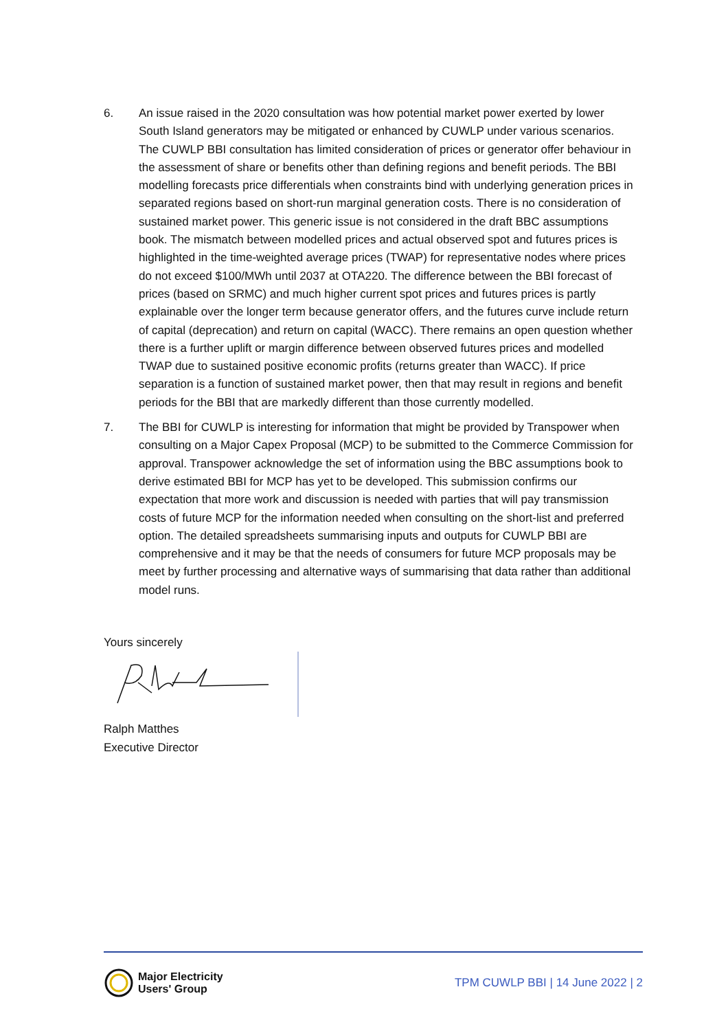6. An issue raised in the 2020 consultation was how potential market power exerted by lower South Island generators may be mitigated or enhanced by CUWLP under various scenarios. The CUWLP BBI consultation has limited consideration of prices or generator offer behaviour in the assessment of share or benefits other than defining regions and benefit periods. The BBI modelling forecasts price differentials when constraints bind with underlying generation prices in separated regions based on short-run marginal generation costs. There is no consideration of sustained market power. This generic issue is not considered in the draft BBC assumptions book. The mismatch between modelled prices and actual observed spot and futures prices is highlighted in the time-weighted average prices (TWAP) for representative nodes where prices do not exceed $100/MWh until 2037 at OTA220. The difference between the BBI forecast of prices (based on SRMC) and much higher current spot prices and futures prices is partly explainable over the longer term because generator offers, and the futures curve include return of capital (deprecation) and return on capital (WACC). There remains an open question whether there is a further uplift or margin difference between observed futures prices and modelled TWAP due to sustained positive economic profits (returns greater than WACC). If price separation is a function of sustained market power, then that may result in regions and benefit periods for the BBI that are markedly different than those currently modelled.
7. The BBI for CUWLP is interesting for information that might be provided by Transpower when consulting on a Major Capex Proposal (MCP) to be submitted to the Commerce Commission for approval. Transpower acknowledge the set of information using the BBC assumptions book to derive estimated BBI for MCP has yet to be developed. This submission confirms our expectation that more work and discussion is needed with parties that will pay transmission costs of future MCP for the information needed when consulting on the short-list and preferred option. The detailed spreadsheets summarising inputs and outputs for CUWLP BBI are comprehensive and it may be that the needs of consumers for future MCP proposals may be meet by further processing and alternative ways of summarising that data rather than additional model runs.
Yours sincerely
Ralph Matthes
Executive Director
Major Electricity
Users' Group
TPM CUWLP BBI | 14 June 2022 | 2